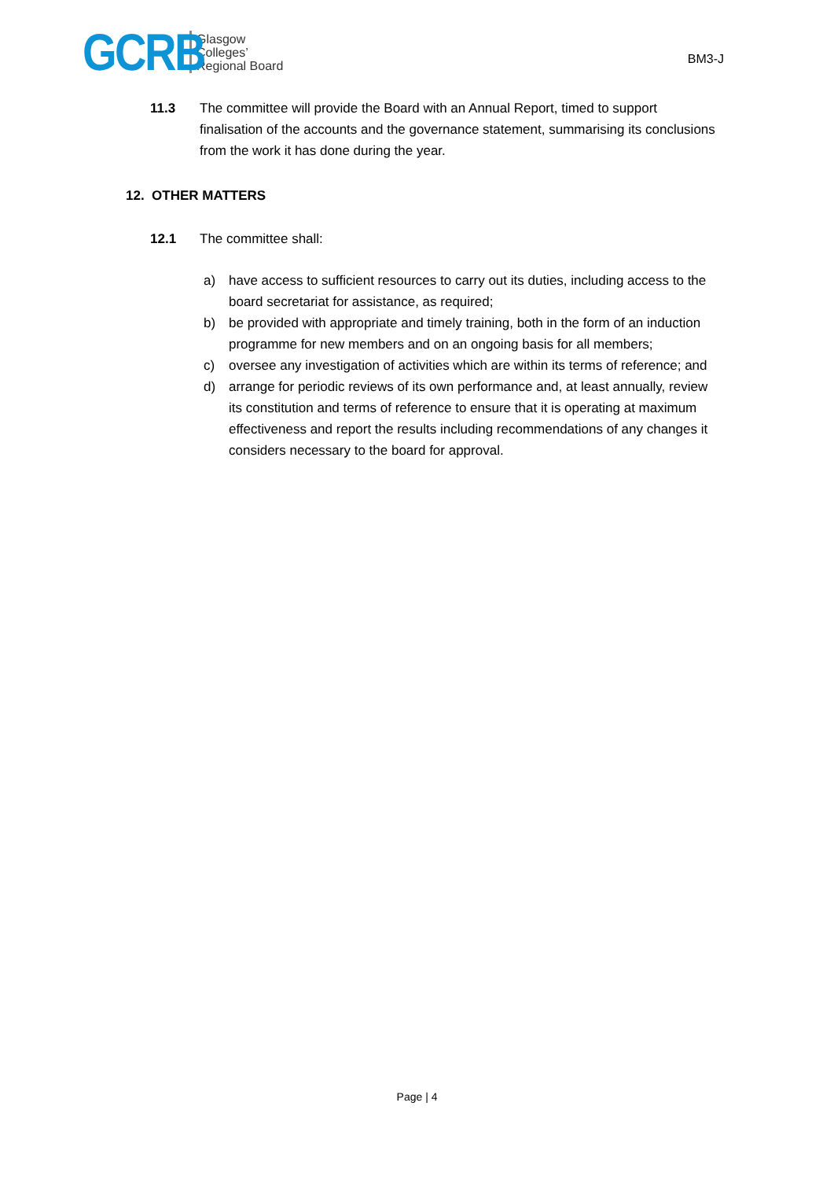GCRB
Glasgow
Colleges’
Regional Board
BM3-J
11.3 The committee will provide the Board with an Annual Report, timed to support finalisation of the accounts and the governance statement, summarising its conclusions from the work it has done during the year.
12. OTHER MATTERS
12.1 The committee shall:
a) have access to sufficient resources to carry out its duties, including access to the board secretariat for assistance, as required;
b) be provided with appropriate and timely training, both in the form of an induction programme for new members and on an ongoing basis for all members;
c) oversee any investigation of activities which are within its terms of reference; and
d) arrange for periodic reviews of its own performance and, at least annually, review its constitution and terms of reference to ensure that it is operating at maximum effectiveness and report the results including recommendations of any changes it considers necessary to the board for approval.
Page | 4